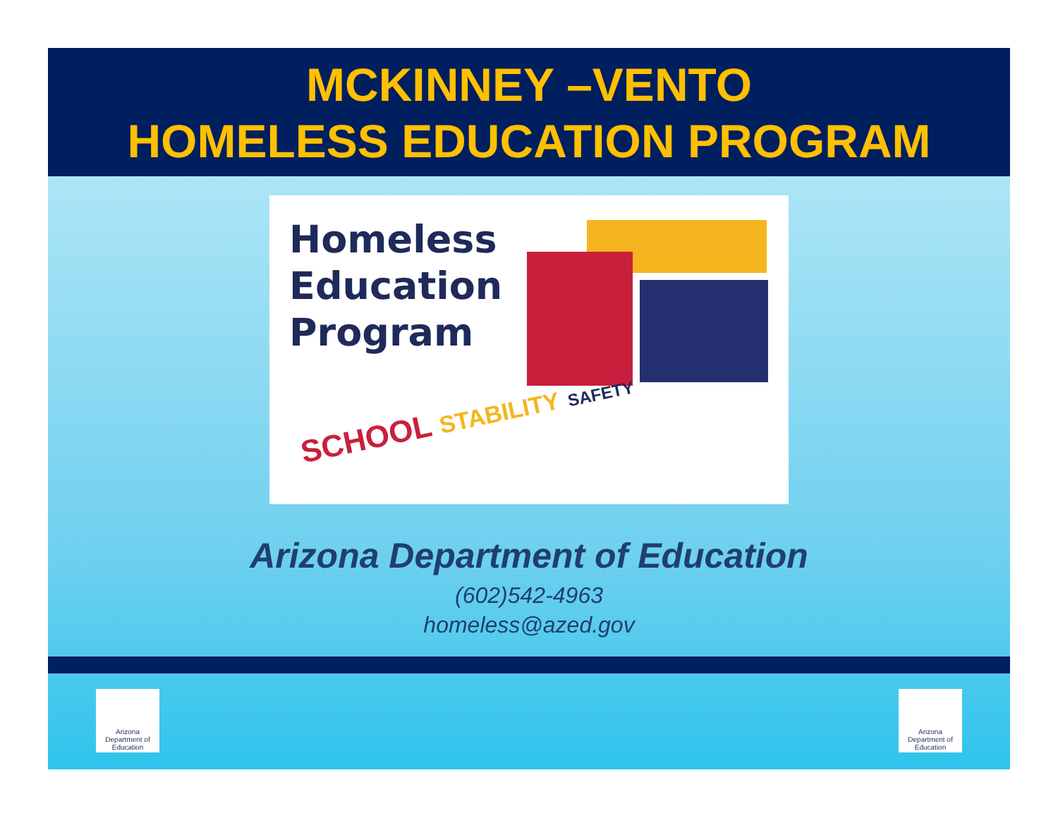MCKINNEY –VENTO
HOMELESS EDUCATION PROGRAM
Homeless
Education
Program
SCHOOL STABILITY SAFETY
Arizona Department of Education
(602)542-4963
homeless@azed.gov
Arizona
Department of Education
Arizona
Department of Education